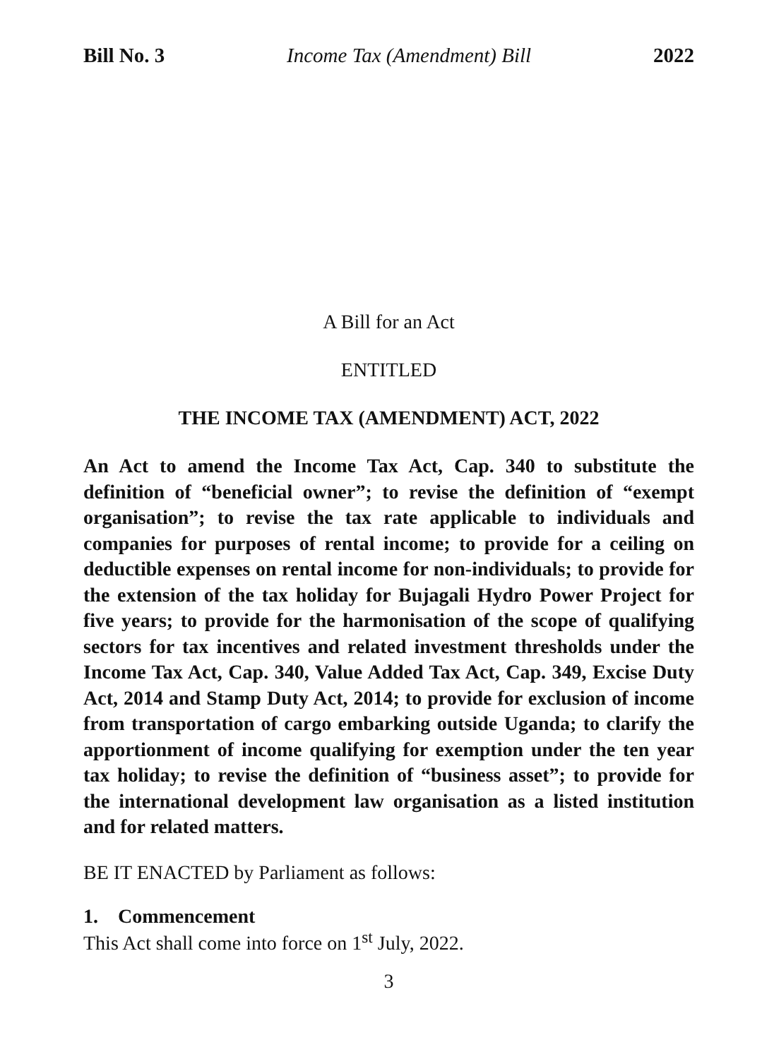Bill No. 3 Income Tax (Amendment) Bill 2022
A Bill for an Act
ENTITLED
THE INCOME TAX (AMENDMENT) ACT, 2022
An Act to amend the Income Tax Act, Cap. 340 to substitute the definition of “beneficial owner”; to revise the definition of “exempt organisation”; to revise the tax rate applicable to individuals and companies for purposes of rental income; to provide for a ceiling on deductible expenses on rental income for non-individuals; to provide for the extension of the tax holiday for Bujagali Hydro Power Project for five years; to provide for the harmonisation of the scope of qualifying sectors for tax incentives and related investment thresholds under the Income Tax Act, Cap. 340, Value Added Tax Act, Cap. 349, Excise Duty Act, 2014 and Stamp Duty Act, 2014; to provide for exclusion of income from transportation of cargo embarking outside Uganda; to clarify the apportionment of income qualifying for exemption under the ten year tax holiday; to revise the definition of “business asset”; to provide for the international development law organisation as a listed institution and for related matters.
BE IT ENACTED by Parliament as follows:
1. Commencement
This Act shall come into force on 1<sup>st</sup> July, 2022.
3